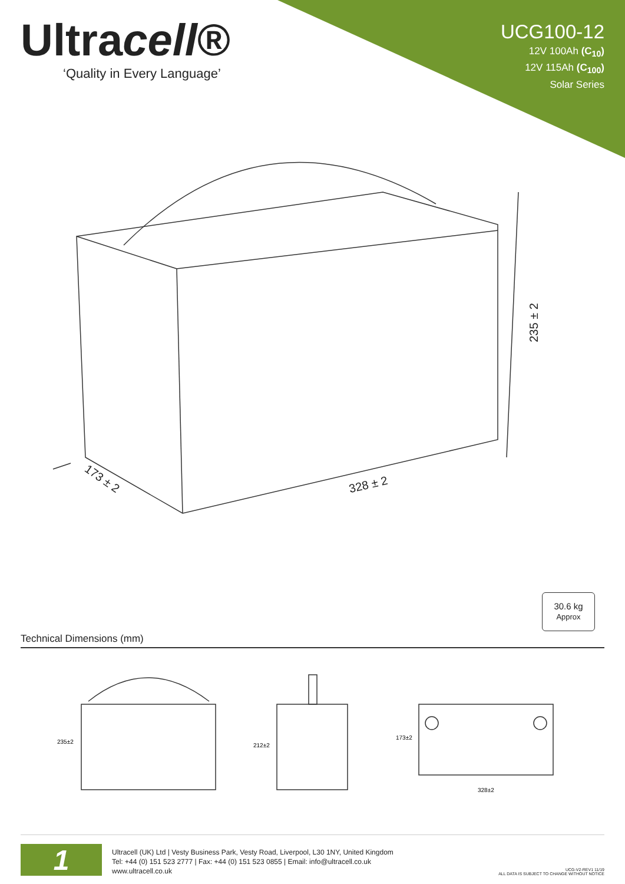Ultracell®
‘Quality in Every Language’
UCG100-12
12V 100Ah (C<sub>10</sub>)
12V 115Ah (C<sub>100</sub>)
Solar Series
235 ± 2
173 ± 2 328 ± 2
30.6 kg
Approx
Technical Dimensions (mm)
235±2
212±2
173±2
328±2
1
Ultracell (UK) Ltd | Vesty Business Park, Vesty Road, Liverpool, L30 1NY, United Kingdom
Tel: +44 (0) 151 523 2777 | Fax: +44 (0) 151 523 0855 | Email: info@ultracell.co.uk
www.ultracell.co.uk
UCG-V2-REV1 11/19
ALL DATA IS SUBJECT TO CHANGE WITHOUT NOTICE